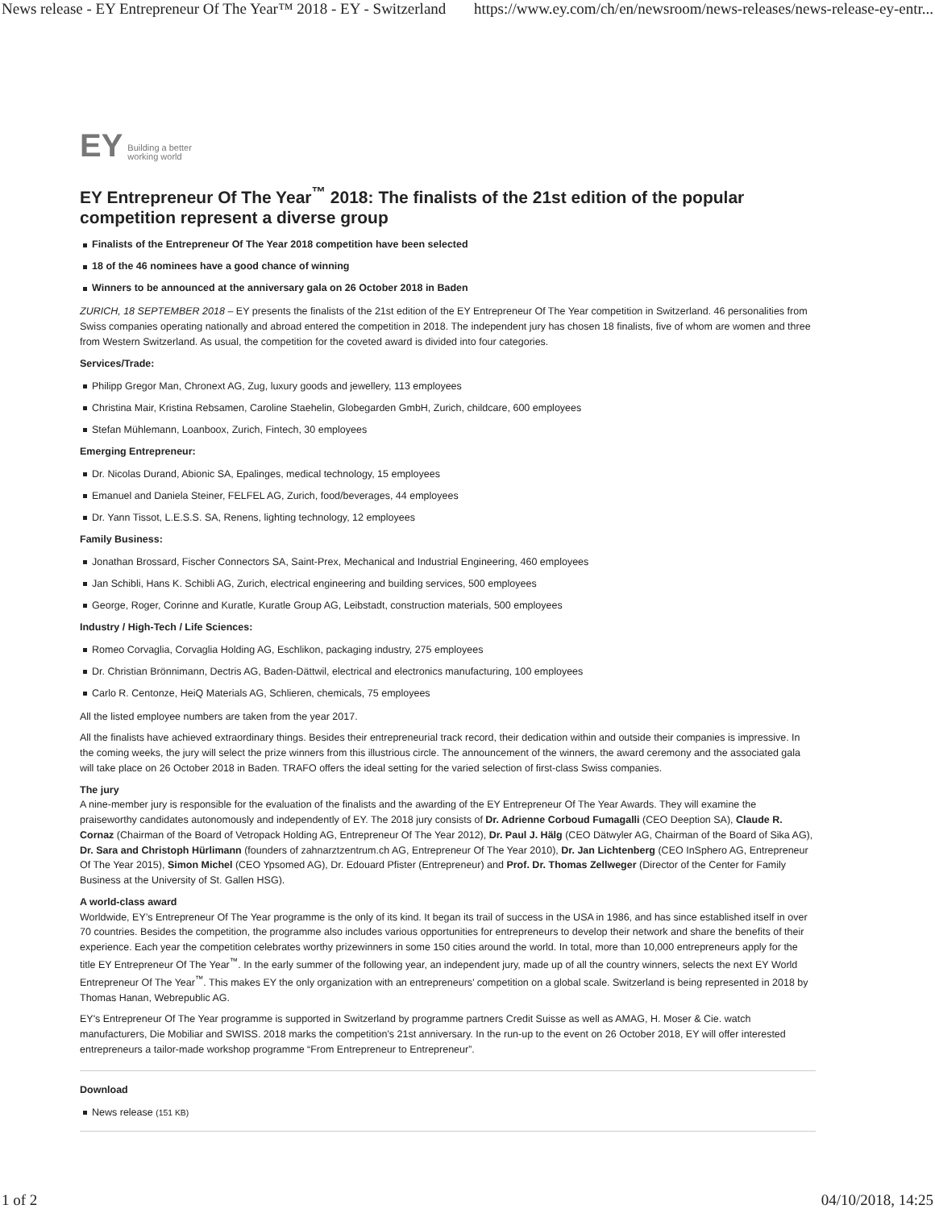News release - EY Entrepreneur Of The Year™ 2018 - EY - Switzerland https://www.ey.com/ch/en/newsroom/news-releases/news-release-ey-entr...
EY Building a better
working world
EY Entrepreneur Of The Year<sup>™</sup> 2018: The finalists of the 21st edition of the popular competition represent a diverse group
Finalists of the Entrepreneur Of The Year 2018 competition have been selected
18 of the 46 nominees have a good chance of winning
Winners to be announced at the anniversary gala on 26 October 2018 in Baden
ZURICH, 18 SEPTEMBER 2018 – EY presents the finalists of the 21st edition of the EY Entrepreneur Of The Year competition in Switzerland. 46 personalities from Swiss companies operating nationally and abroad entered the competition in 2018. The independent jury has chosen 18 finalists, five of whom are women and three from Western Switzerland. As usual, the competition for the coveted award is divided into four categories.
Services/Trade:
Philipp Gregor Man, Chronext AG, Zug, luxury goods and jewellery, 113 employees
Christina Mair, Kristina Rebsamen, Caroline Staehelin, Globegarden GmbH, Zurich, childcare, 600 employees
Stefan Mühlemann, Loanboox, Zurich, Fintech, 30 employees
Emerging Entrepreneur:
Dr. Nicolas Durand, Abionic SA, Epalinges, medical technology, 15 employees
Emanuel and Daniela Steiner, FELFEL AG, Zurich, food/beverages, 44 employees
Dr. Yann Tissot, L.E.S.S. SA, Renens, lighting technology, 12 employees
Family Business:
Jonathan Brossard, Fischer Connectors SA, Saint-Prex, Mechanical and Industrial Engineering, 460 employees
Jan Schibli, Hans K. Schibli AG, Zurich, electrical engineering and building services, 500 employees
George, Roger, Corinne and Kuratle, Kuratle Group AG, Leibstadt, construction materials, 500 employees
Industry / High-Tech / Life Sciences:
Romeo Corvaglia, Corvaglia Holding AG, Eschlikon, packaging industry, 275 employees
Dr. Christian Brönnimann, Dectris AG, Baden-Dättwil, electrical and electronics manufacturing, 100 employees
Carlo R. Centonze, HeiQ Materials AG, Schlieren, chemicals, 75 employees
All the listed employee numbers are taken from the year 2017.
All the finalists have achieved extraordinary things. Besides their entrepreneurial track record, their dedication within and outside their companies is impressive. In the coming weeks, the jury will select the prize winners from this illustrious circle. The announcement of the winners, the award ceremony and the associated gala will take place on 26 October 2018 in Baden. TRAFO offers the ideal setting for the varied selection of first-class Swiss companies.
The jury
A nine-member jury is responsible for the evaluation of the finalists and the awarding of the EY Entrepreneur Of The Year Awards. They will examine the praiseworthy candidates autonomously and independently of EY. The 2018 jury consists of Dr. Adrienne Corboud Fumagalli (CEO Deeption SA), Claude R. Cornaz (Chairman of the Board of Vetropack Holding AG, Entrepreneur Of The Year 2012), Dr. Paul J. Hälg (CEO Dätwyler AG, Chairman of the Board of Sika AG), Dr. Sara and Christoph Hürlimann (founders of zahnarztzentrum.ch AG, Entrepreneur Of The Year 2010), Dr. Jan Lichtenberg (CEO InSphero AG, Entrepreneur Of The Year 2015), Simon Michel (CEO Ypsomed AG), Dr. Edouard Pfister (Entrepreneur) and Prof. Dr. Thomas Zellweger (Director of the Center for Family Business at the University of St. Gallen HSG).
A world-class award
Worldwide, EY’s Entrepreneur Of The Year programme is the only of its kind. It began its trail of success in the USA in 1986, and has since established itself in over 70 countries. Besides the competition, the programme also includes various opportunities for entrepreneurs to develop their network and share the benefits of their experience. Each year the competition celebrates worthy prizewinners in some 150 cities around the world. In total, more than 10,000 entrepreneurs apply for the title EY Entrepreneur Of The Year<sup>™</sup>. In the early summer of the following year, an independent jury, made up of all the country winners, selects the next EY World Entrepreneur Of The Year<sup>™</sup>. This makes EY the only organization with an entrepreneurs’ competition on a global scale. Switzerland is being represented in 2018 by Thomas Hanan, Webrepublic AG.
EY's Entrepreneur Of The Year programme is supported in Switzerland by programme partners Credit Suisse as well as AMAG, H. Moser & Cie. watch manufacturers, Die Mobiliar and SWISS. 2018 marks the competition's 21st anniversary. In the run-up to the event on 26 October 2018, EY will offer interested entrepreneurs a tailor-made workshop programme “From Entrepreneur to Entrepreneur”.
Download
News release (151 KB)
1 of 2 04/10/2018, 14:25